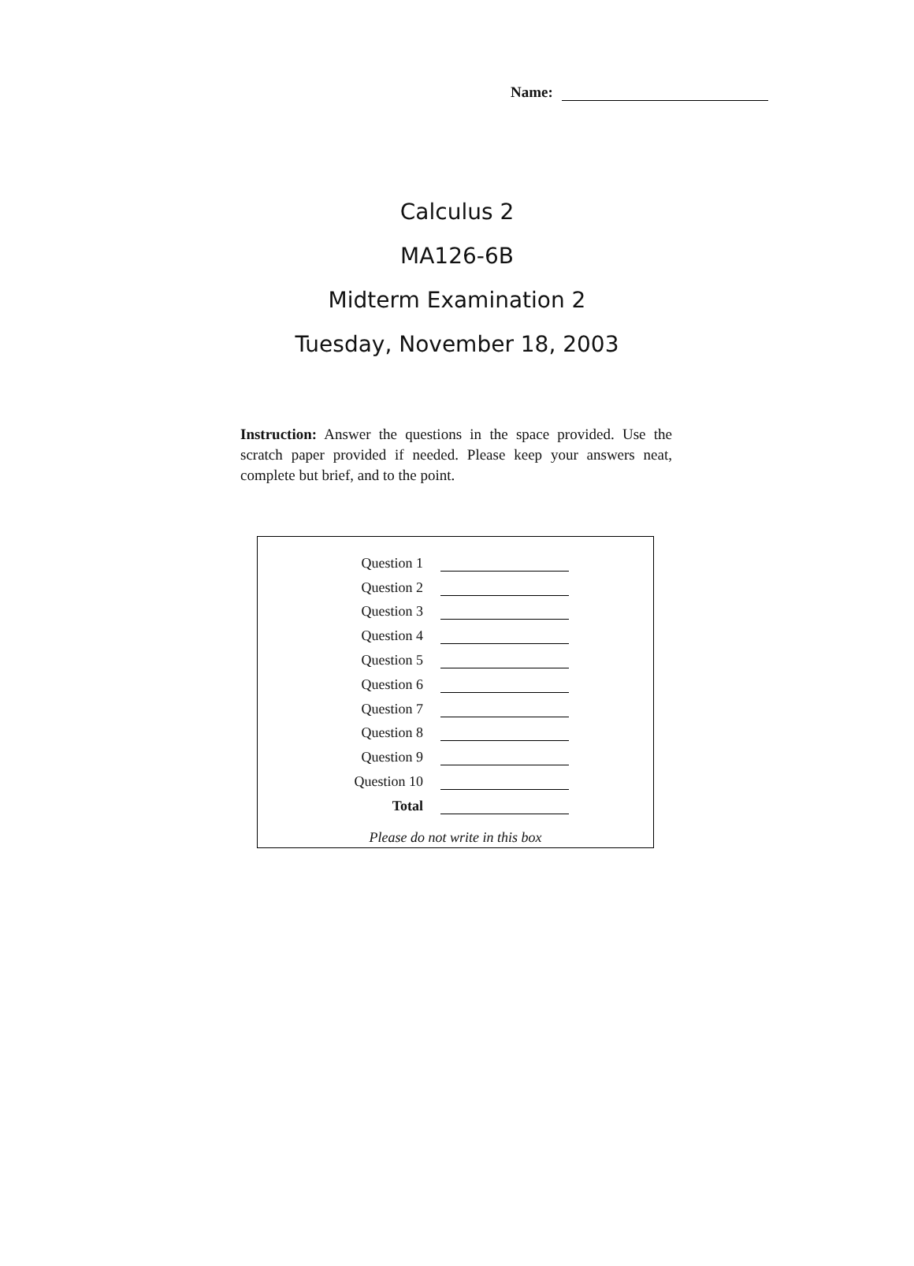Name:
Calculus 2
MA126-6B
Midterm Examination 2
Tuesday, November 18, 2003
Instruction: Answer the questions in the space provided. Use the scratch paper provided if needed. Please keep your answers neat, complete but brief, and to the point.
| Question 1 | |
| Question 2 | |
| Question 3 | |
| Question 4 | |
| Question 5 | |
| Question 6 | |
| Question 7 | |
| Question 8 | |
| Question 9 | |
| Question 10 | |
| Total | |
Please do not write in this box